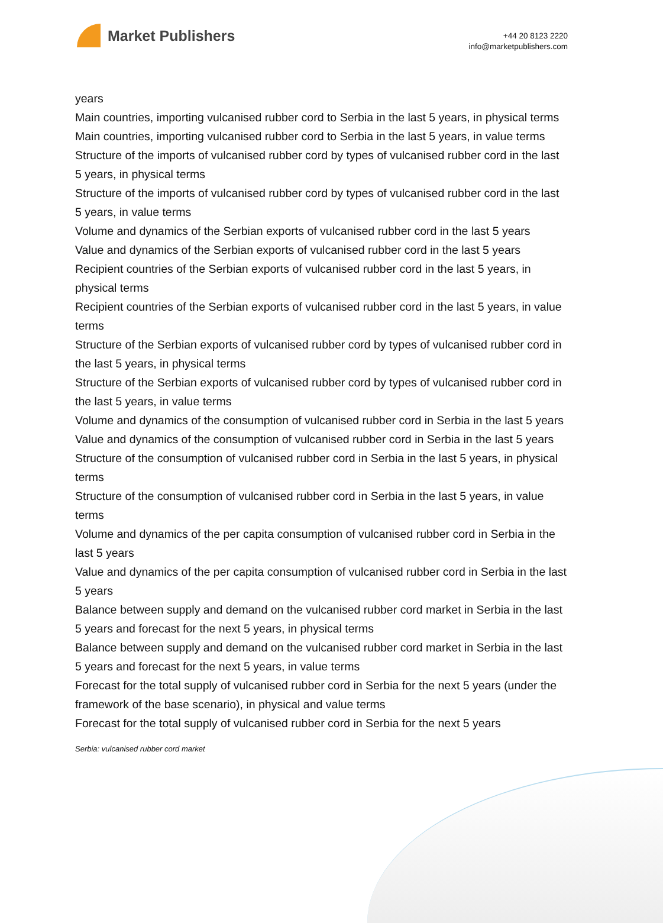Market Publishers
+44 20 8123 2220
info@marketpublishers.com
years
Main countries, importing vulcanised rubber cord to Serbia in the last 5 years, in physical terms
Main countries, importing vulcanised rubber cord to Serbia in the last 5 years, in value terms
Structure of the imports of vulcanised rubber cord by types of vulcanised rubber cord in the last 5 years, in physical terms
Structure of the imports of vulcanised rubber cord by types of vulcanised rubber cord in the last 5 years, in value terms
Volume and dynamics of the Serbian exports of vulcanised rubber cord in the last 5 years
Value and dynamics of the Serbian exports of vulcanised rubber cord in the last 5 years
Recipient countries of the Serbian exports of vulcanised rubber cord in the last 5 years, in physical terms
Recipient countries of the Serbian exports of vulcanised rubber cord in the last 5 years, in value terms
Structure of the Serbian exports of vulcanised rubber cord by types of vulcanised rubber cord in the last 5 years, in physical terms
Structure of the Serbian exports of vulcanised rubber cord by types of vulcanised rubber cord in the last 5 years, in value terms
Volume and dynamics of the consumption of vulcanised rubber cord in Serbia in the last 5 years
Value and dynamics of the consumption of vulcanised rubber cord in Serbia in the last 5 years
Structure of the consumption of vulcanised rubber cord in Serbia in the last 5 years, in physical terms
Structure of the consumption of vulcanised rubber cord in Serbia in the last 5 years, in value terms
Volume and dynamics of the per capita consumption of vulcanised rubber cord in Serbia in the last 5 years
Value and dynamics of the per capita consumption of vulcanised rubber cord in Serbia in the last 5 years
Balance between supply and demand on the vulcanised rubber cord market in Serbia in the last 5 years and forecast for the next 5 years, in physical terms
Balance between supply and demand on the vulcanised rubber cord market in Serbia in the last 5 years and forecast for the next 5 years, in value terms
Forecast for the total supply of vulcanised rubber cord in Serbia for the next 5 years (under the framework of the base scenario), in physical and value terms
Forecast for the total supply of vulcanised rubber cord in Serbia for the next 5 years
Serbia: vulcanised rubber cord market